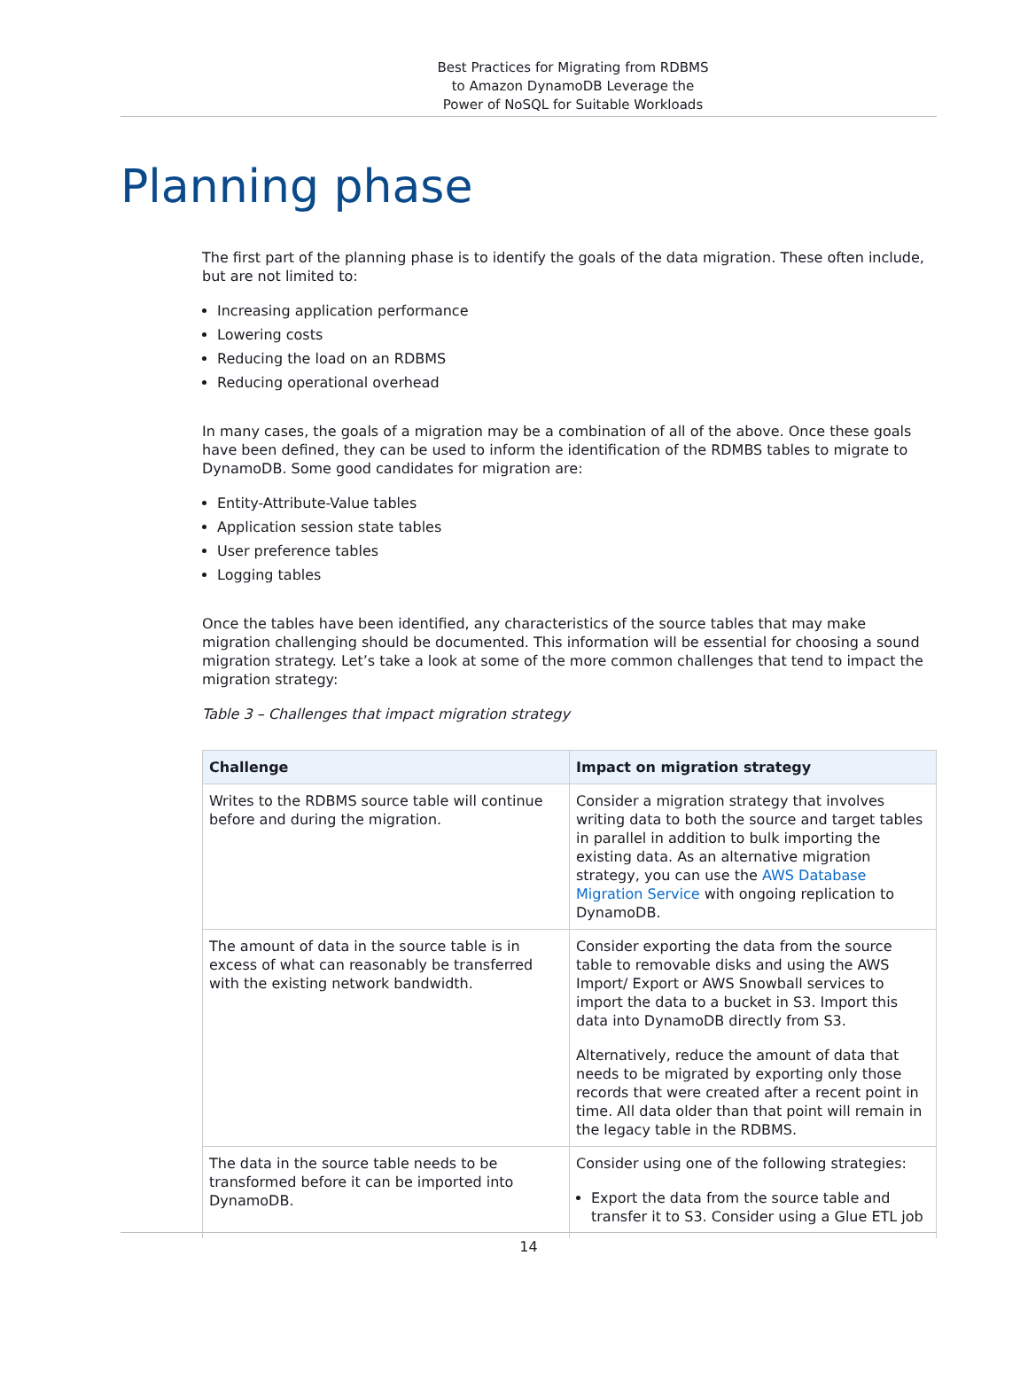Best Practices for Migrating from RDBMS
to Amazon DynamoDB Leverage the
Power of NoSQL for Suitable Workloads
Planning phase
The first part of the planning phase is to identify the goals of the data migration. These often include, but are not limited to:
Increasing application performance
Lowering costs
Reducing the load on an RDBMS
Reducing operational overhead
In many cases, the goals of a migration may be a combination of all of the above. Once these goals have been defined, they can be used to inform the identification of the RDMBS tables to migrate to DynamoDB. Some good candidates for migration are:
Entity-Attribute-Value tables
Application session state tables
User preference tables
Logging tables
Once the tables have been identified, any characteristics of the source tables that may make migration challenging should be documented. This information will be essential for choosing a sound migration strategy. Let’s take a look at some of the more common challenges that tend to impact the migration strategy:
Table 3 – Challenges that impact migration strategy
| Challenge | Impact on migration strategy |
| --- | --- |
| Writes to the RDBMS source table will continue before and during the migration. | Consider a migration strategy that involves writing data to both the source and target tables in parallel in addition to bulk importing the existing data. As an alternative migration strategy, you can use the AWS Database Migration Service with ongoing replication to DynamoDB. |
| The amount of data in the source table is in excess of what can reasonably be transferred with the existing network bandwidth. | Consider exporting the data from the source table to removable disks and using the AWS Import/ Export or AWS Snowball services to import the data to a bucket in S3. Import this data into DynamoDB directly from S3. Alternatively, reduce the amount of data that needs to be migrated by exporting only those records that were created after a recent point in time. All data older than that point will remain in the legacy table in the RDBMS. |
| The data in the source table needs to be transformed before it can be imported into DynamoDB. | Consider using one of the following strategies: Export the data from the source table and transfer it to S3. Consider using a Glue ETL job |
14